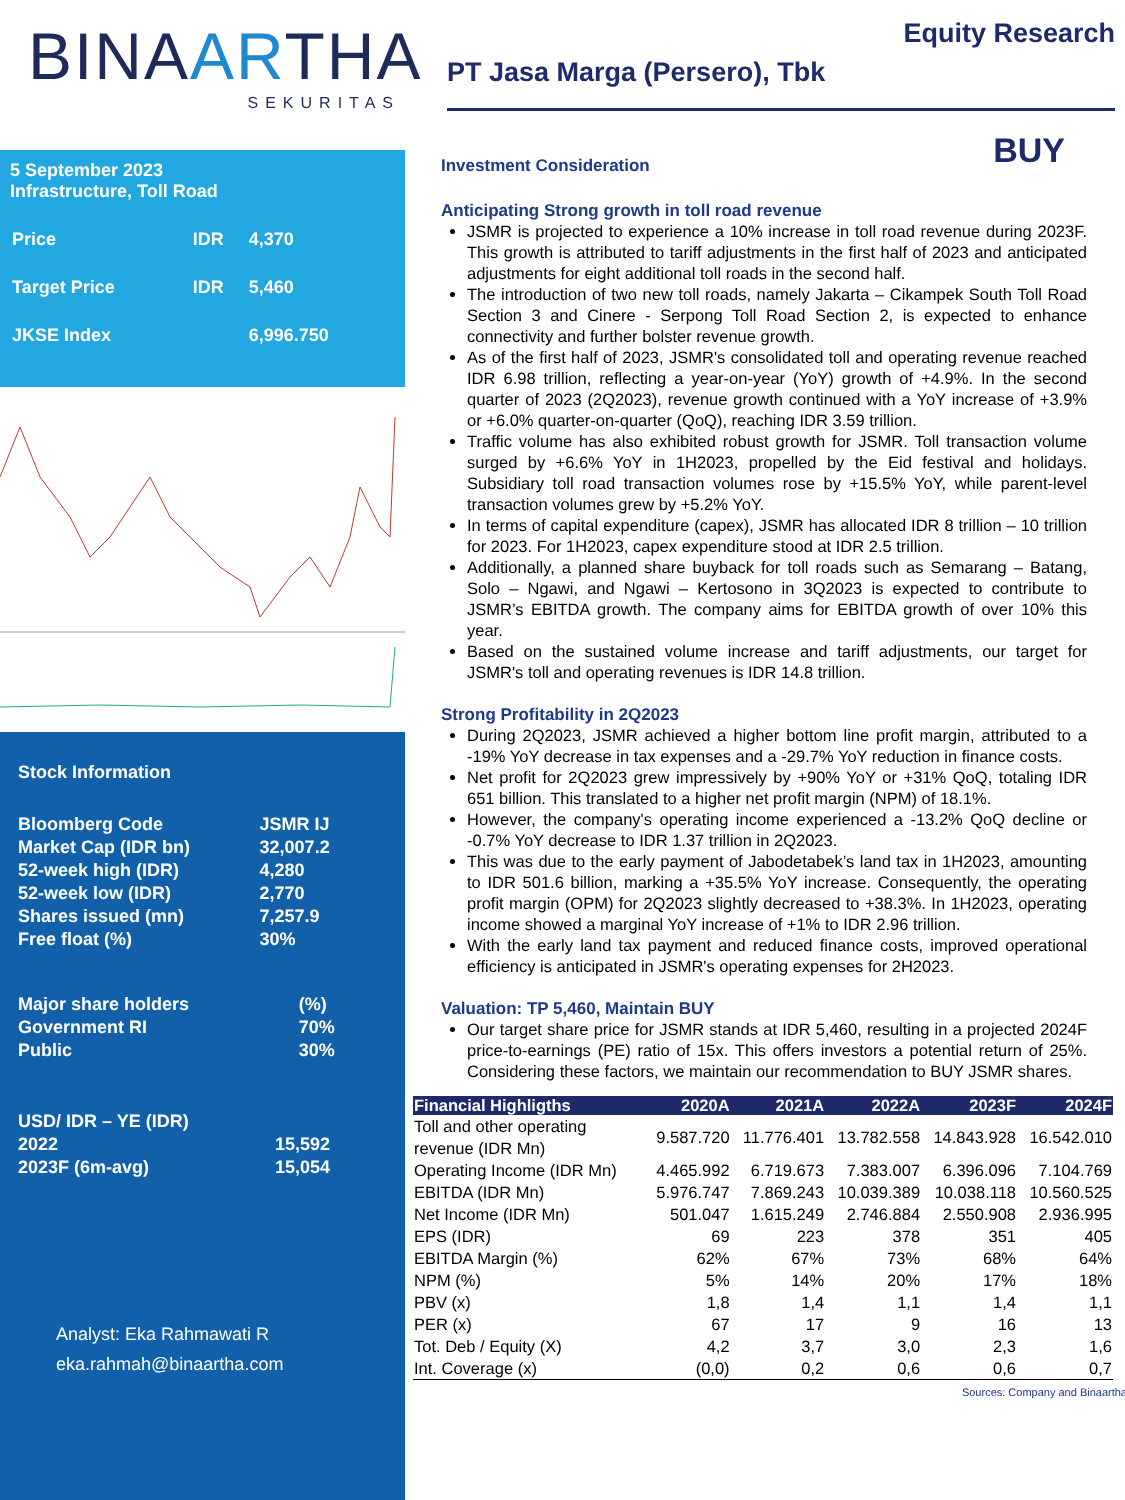BINAARTHA
SEKURITAS
5 September 2023
Infrastructure, Toll Road
| Price | IDR | 4,370 |
| Target Price | IDR | 5,460 |
| JKSE Index | | 6,996.750 |
Stock Information
| Bloomberg Code | JSMR IJ |
| Market Cap (IDR bn) | 32,007.2 |
| 52-week high (IDR) | 4,280 |
| 52-week low (IDR) | 2,770 |
| Shares issued (mn) | 7,257.9 |
| Free float (%) | 30% |
| Major share holders | (%) |
| Government RI | 70% |
| Public | 30% |
| USD/ IDR – YE (IDR) | |
| 2022 | 15,592 |
| 2023F (6m-avg) | 15,054 |
Analyst: Eka Rahmawati R
eka.rahmah@binaartha.com
Equity Research
PT Jasa Marga (Persero), Tbk
BUY
Investment Consideration
Anticipating Strong growth in toll road revenue
JSMR is projected to experience a 10% increase in toll road revenue during 2023F. This growth is attributed to tariff adjustments in the first half of 2023 and anticipated adjustments for eight additional toll roads in the second half.
The introduction of two new toll roads, namely Jakarta – Cikampek South Toll Road Section 3 and Cinere - Serpong Toll Road Section 2, is expected to enhance connectivity and further bolster revenue growth.
As of the first half of 2023, JSMR's consolidated toll and operating revenue reached IDR 6.98 trillion, reflecting a year-on-year (YoY) growth of +4.9%. In the second quarter of 2023 (2Q2023), revenue growth continued with a YoY increase of +3.9% or +6.0% quarter-on-quarter (QoQ), reaching IDR 3.59 trillion.
Traffic volume has also exhibited robust growth for JSMR. Toll transaction volume surged by +6.6% YoY in 1H2023, propelled by the Eid festival and holidays. Subsidiary toll road transaction volumes rose by +15.5% YoY, while parent-level transaction volumes grew by +5.2% YoY.
In terms of capital expenditure (capex), JSMR has allocated IDR 8 trillion – 10 trillion for 2023. For 1H2023, capex expenditure stood at IDR 2.5 trillion.
Additionally, a planned share buyback for toll roads such as Semarang – Batang, Solo – Ngawi, and Ngawi – Kertosono in 3Q2023 is expected to contribute to JSMR’s EBITDA growth. The company aims for EBITDA growth of over 10% this year.
Based on the sustained volume increase and tariff adjustments, our target for JSMR's toll and operating revenues is IDR 14.8 trillion.
Strong Profitability in 2Q2023
During 2Q2023, JSMR achieved a higher bottom line profit margin, attributed to a -19% YoY decrease in tax expenses and a -29.7% YoY reduction in finance costs.
Net profit for 2Q2023 grew impressively by +90% YoY or +31% QoQ, totaling IDR 651 billion. This translated to a higher net profit margin (NPM) of 18.1%.
However, the company's operating income experienced a -13.2% QoQ decline or -0.7% YoY decrease to IDR 1.37 trillion in 2Q2023.
This was due to the early payment of Jabodetabek’s land tax in 1H2023, amounting to IDR 501.6 billion, marking a +35.5% YoY increase. Consequently, the operating profit margin (OPM) for 2Q2023 slightly decreased to +38.3%. In 1H2023, operating income showed a marginal YoY increase of +1% to IDR 2.96 trillion.
With the early land tax payment and reduced finance costs, improved operational efficiency is anticipated in JSMR's operating expenses for 2H2023.
Valuation: TP 5,460, Maintain BUY
Our target share price for JSMR stands at IDR 5,460, resulting in a projected 2024F price-to-earnings (PE) ratio of 15x. This offers investors a potential return of 25%. Considering these factors, we maintain our recommendation to BUY JSMR shares.
| Financial Highligths | 2020A | 2021A | 2022A | 2023F | 2024F |
| --- | --- | --- | --- | --- | --- |
| Toll and other operating revenue (IDR Mn) | 9.587.720 | 11.776.401 | 13.782.558 | 14.843.928 | 16.542.010 |
| Operating Income (IDR Mn) | 4.465.992 | 6.719.673 | 7.383.007 | 6.396.096 | 7.104.769 |
| EBITDA (IDR Mn) | 5.976.747 | 7.869.243 | 10.039.389 | 10.038.118 | 10.560.525 |
| Net Income (IDR Mn) | 501.047 | 1.615.249 | 2.746.884 | 2.550.908 | 2.936.995 |
| EPS (IDR) | 69 | 223 | 378 | 351 | 405 |
| EBITDA Margin (%) | 62% | 67% | 73% | 68% | 64% |
| NPM (%) | 5% | 14% | 20% | 17% | 18% |
| PBV (x) | 1,8 | 1,4 | 1,1 | 1,4 | 1,1 |
| PER (x) | 67 | 17 | 9 | 16 | 13 |
| Tot. Deb / Equity (X) | 4,2 | 3,7 | 3,0 | 2,3 | 1,6 |
| Int. Coverage (x) | (0,0) | 0,2 | 0,6 | 0,6 | 0,7 |
Sources: Company and Binaartha